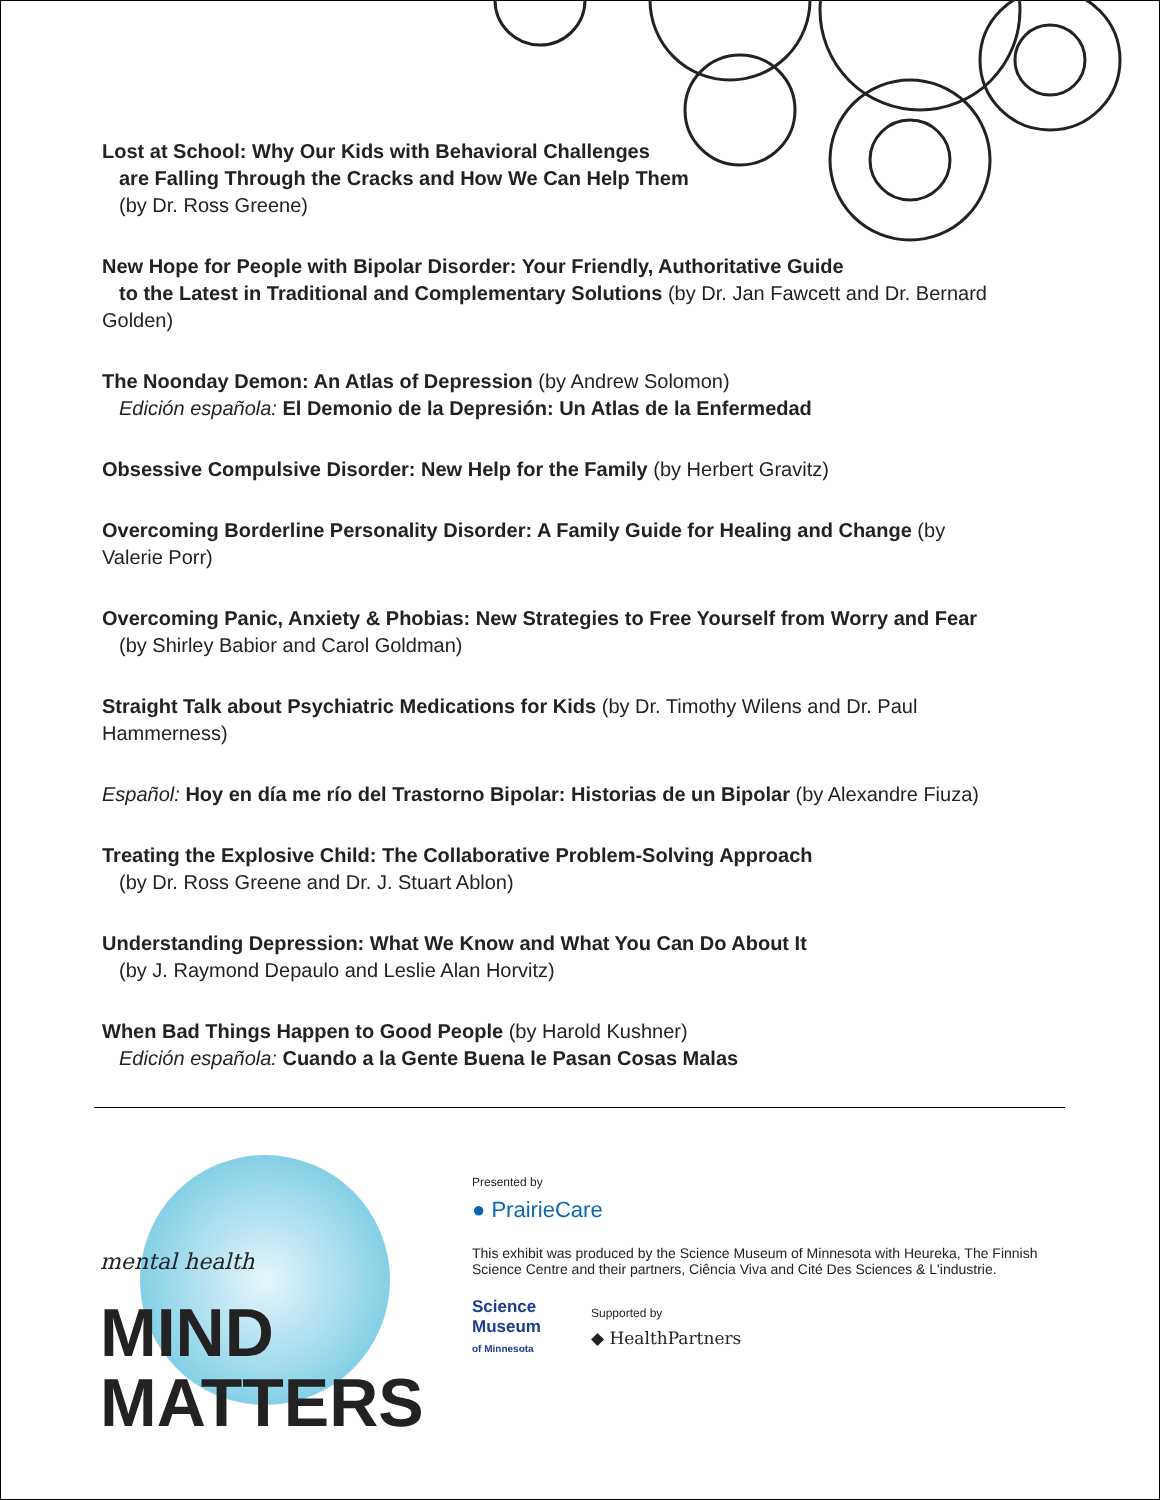Lost at School: Why Our Kids with Behavioral Challenges
are Falling Through the Cracks and How We Can Help Them
(by Dr. Ross Greene)
New Hope for People with Bipolar Disorder: Your Friendly, Authoritative Guide
to the Latest in Traditional and Complementary Solutions (by Dr. Jan Fawcett and Dr. Bernard Golden)
The Noonday Demon: An Atlas of Depression (by Andrew Solomon)
Edición española: El Demonio de la Depresión: Un Atlas de la Enfermedad
Obsessive Compulsive Disorder: New Help for the Family (by Herbert Gravitz)
Overcoming Borderline Personality Disorder: A Family Guide for Healing and Change (by Valerie Porr)
Overcoming Panic, Anxiety & Phobias: New Strategies to Free Yourself from Worry and Fear
(by Shirley Babior and Carol Goldman)
Straight Talk about Psychiatric Medications for Kids (by Dr. Timothy Wilens and Dr. Paul Hammerness)
Español: Hoy en día me río del Trastorno Bipolar: Historias de un Bipolar (by Alexandre Fiuza)
Treating the Explosive Child: The Collaborative Problem-Solving Approach
(by Dr. Ross Greene and Dr. J. Stuart Ablon)
Understanding Depression: What We Know and What You Can Do About It
(by J. Raymond Depaulo and Leslie Alan Horvitz)
When Bad Things Happen to Good People (by Harold Kushner)
Edición española: Cuando a la Gente Buena le Pasan Cosas Malas
mental health MIND
MATTERS
Presented by
● PrairieCare
This exhibit was produced by the Science Museum of Minnesota with Heureka, The Finnish
Science Centre and their partners, Ciência Viva and Cité Des Sciences & L'industrie.
Science
Museum
of Minnesota
Supported by
◆ HealthPartners